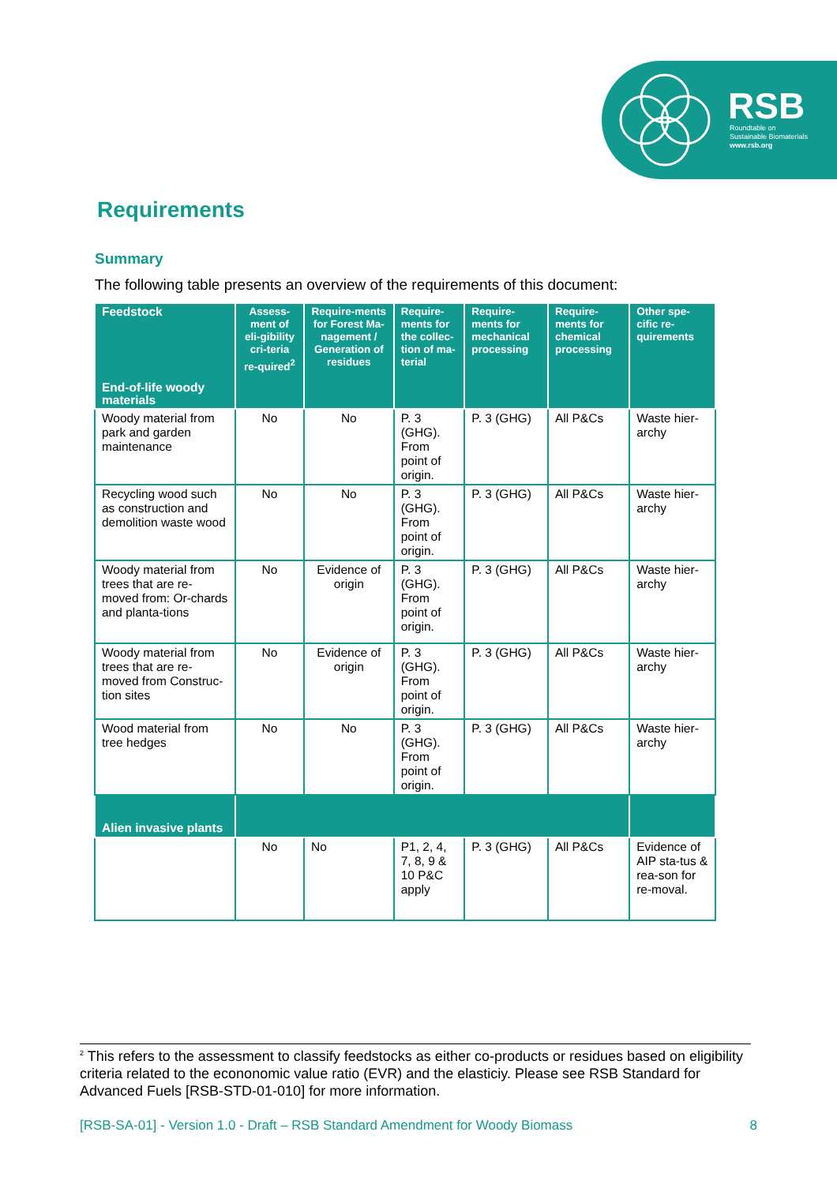RSB
Roundtable on
Sustainable Biomaterials
www.rsb.org
Requirements
Summary
The following table presents an overview of the requirements of this document:
| Feedstock End-of-life woody materials | Assess-ment of eli-gibility cri-teria re-quired<sup>2</sup> | Require-ments for Forest Ma-nagement / Generation of residues | Require-ments for the collec-tion of ma-terial | Require-ments for mechanical processing | Require-ments for chemical processing | Other spe-cific re-quirements |
| --- | --- | --- | --- | --- | --- | --- |
| Woody material from park and garden maintenance | No | No | P. 3 (GHG). From point of origin. | P. 3 (GHG) | All P&Cs | Waste hier-archy |
| Recycling wood such as construction and demolition waste wood | No | No | P. 3 (GHG). From point of origin. | P. 3 (GHG) | All P&Cs | Waste hier-archy |
| Woody material from trees that are re-moved from: Or-chards and planta-tions | No | Evidence of origin | P. 3 (GHG). From point of origin. | P. 3 (GHG) | All P&Cs | Waste hier-archy |
| Woody material from trees that are re-moved from Construc-tion sites | No | Evidence of origin | P. 3 (GHG). From point of origin. | P. 3 (GHG) | All P&Cs | Waste hier-archy |
| Wood material from tree hedges | No | No | P. 3 (GHG). From point of origin. | P. 3 (GHG) | All P&Cs | Waste hier-archy |
| Alien invasive plants | | | | | | |
| | No | No | P1, 2, 4, 7, 8, 9 & 10 P&C apply | P. 3 (GHG) | All P&Cs | Evidence of AIP sta-tus & rea-son for re-moval. |
<sup>2</sup> This refers to the assessment to classify feedstocks as either co-products or residues based on eligibility criteria related to the econonomic value ratio (EVR) and the elasticiy. Please see RSB Standard for Advanced Fuels [RSB-STD-01-010] for more information.
[RSB-SA-01] - Version 1.0 - Draft – RSB Standard Amendment for Woody Biomass 8